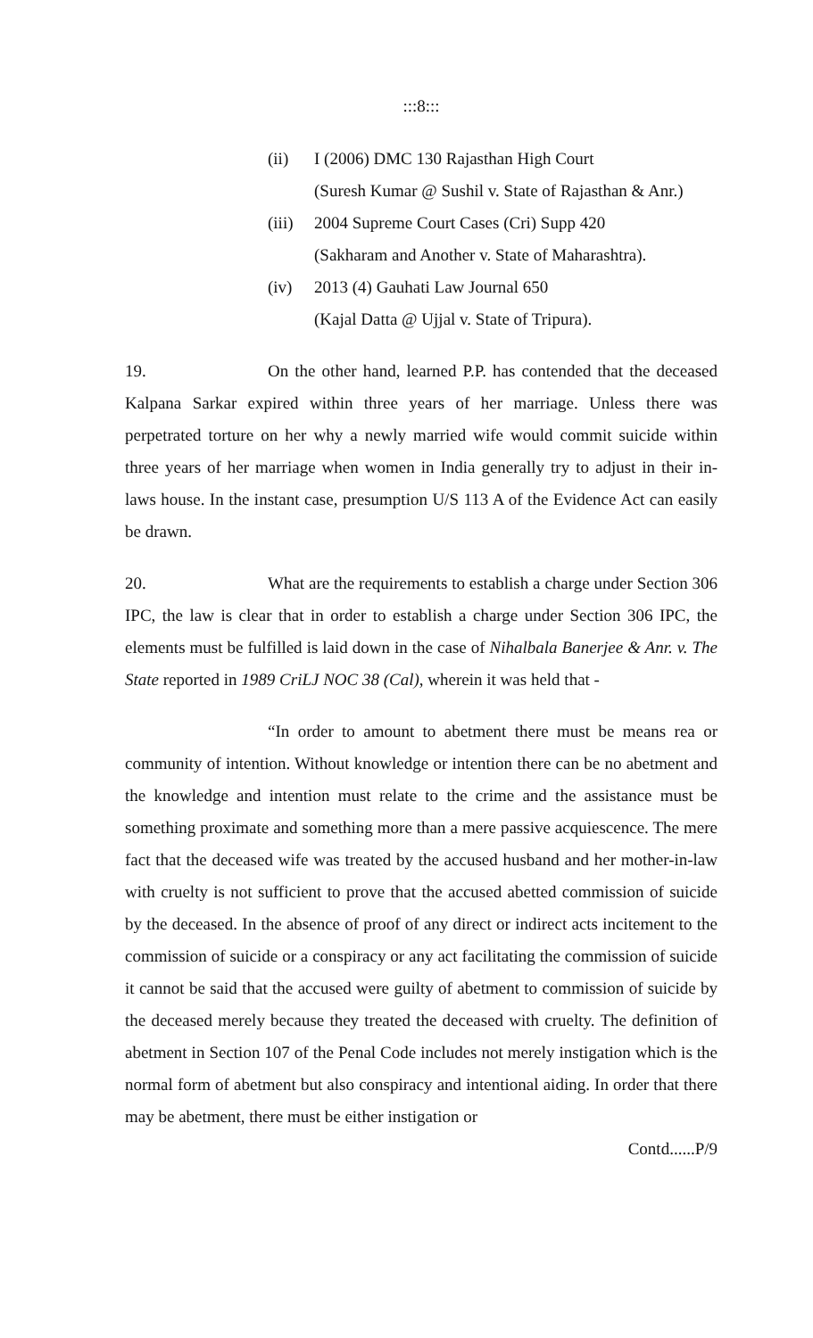:::8:::
(ii) I (2006) DMC 130 Rajasthan High Court
(Suresh Kumar @ Sushil v. State of Rajasthan & Anr.)
(iii) 2004 Supreme Court Cases (Cri) Supp 420
(Sakharam and Another v. State of Maharashtra).
(iv) 2013 (4) Gauhati Law Journal 650
(Kajal Datta @ Ujjal v. State of Tripura).
19. On the other hand, learned P.P. has contended that the deceased Kalpana Sarkar expired within three years of her marriage. Unless there was perpetrated torture on her why a newly married wife would commit suicide within three years of her marriage when women in India generally try to adjust in their in-laws house. In the instant case, presumption U/S 113 A of the Evidence Act can easily be drawn.
20. What are the requirements to establish a charge under Section 306 IPC, the law is clear that in order to establish a charge under Section 306 IPC, the elements must be fulfilled is laid down in the case of Nihalbala Banerjee & Anr. v. The State reported in 1989 CriLJ NOC 38 (Cal), wherein it was held that -
“In order to amount to abetment there must be means rea or community of intention. Without knowledge or intention there can be no abetment and the knowledge and intention must relate to the crime and the assistance must be something proximate and something more than a mere passive acquiescence. The mere fact that the deceased wife was treated by the accused husband and her mother-in-law with cruelty is not sufficient to prove that the accused abetted commission of suicide by the deceased. In the absence of proof of any direct or indirect acts incitement to the commission of suicide or a conspiracy or any act facilitating the commission of suicide it cannot be said that the accused were guilty of abetment to commission of suicide by the deceased merely because they treated the deceased with cruelty. The definition of abetment in Section 107 of the Penal Code includes not merely instigation which is the normal form of abetment but also conspiracy and intentional aiding. In order that there may be abetment, there must be either instigation or
Contd......P/9